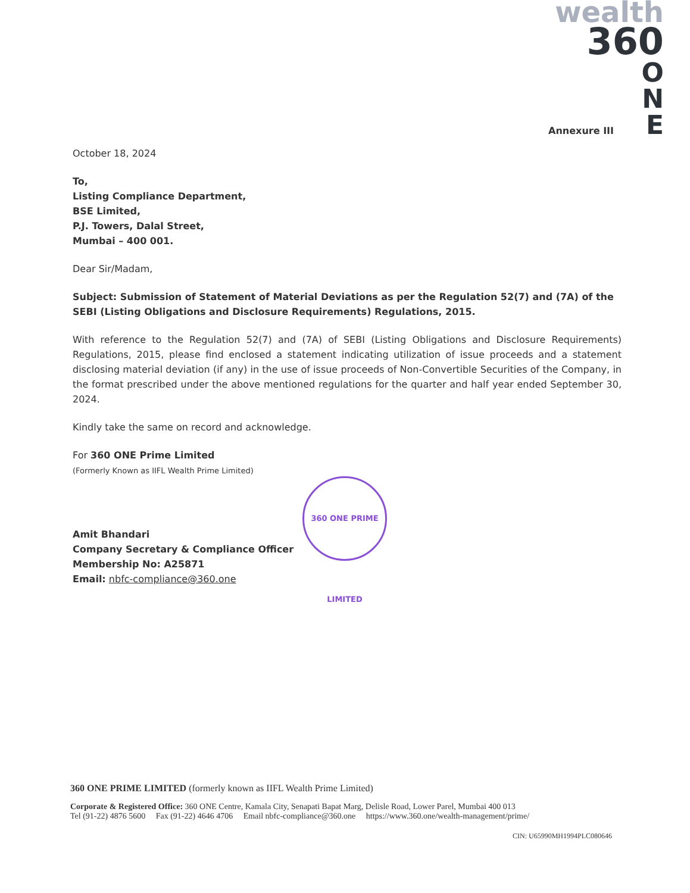wealth
360
O
N
E
Annexure III
October 18, 2024
To,
Listing Compliance Department,
BSE Limited,
P.J. Towers, Dalal Street,
Mumbai – 400 001.
Dear Sir/Madam,
Subject: Submission of Statement of Material Deviations as per the Regulation 52(7) and (7A) of the SEBI (Listing Obligations and Disclosure Requirements) Regulations, 2015.
With reference to the Regulation 52(7) and (7A) of SEBI (Listing Obligations and Disclosure Requirements) Regulations, 2015, please find enclosed a statement indicating utilization of issue proceeds and a statement disclosing material deviation (if any) in the use of issue proceeds of Non-Convertible Securities of the Company, in the format prescribed under the above mentioned regulations for the quarter and half year ended September 30, 2024.
Kindly take the same on record and acknowledge.
For 360 ONE Prime Limited
(Formerly Known as IIFL Wealth Prime Limited)
Amit Bhandari
Company Secretary & Compliance Officer
Membership No: A25871
Email: nbfc-compliance@360.one
360 ONE PRIME LIMITED
360 ONE PRIME LIMITED (formerly known as IIFL Wealth Prime Limited)
Corporate & Registered Office: 360 ONE Centre, Kamala City, Senapati Bapat Marg, Delisle Road, Lower Parel, Mumbai 400 013
Tel (91-22) 4876 5600 Fax (91-22) 4646 4706 Email nbfc-compliance@360.one https://www.360.one/wealth-management/prime/
CIN: U65990MH1994PLC080646